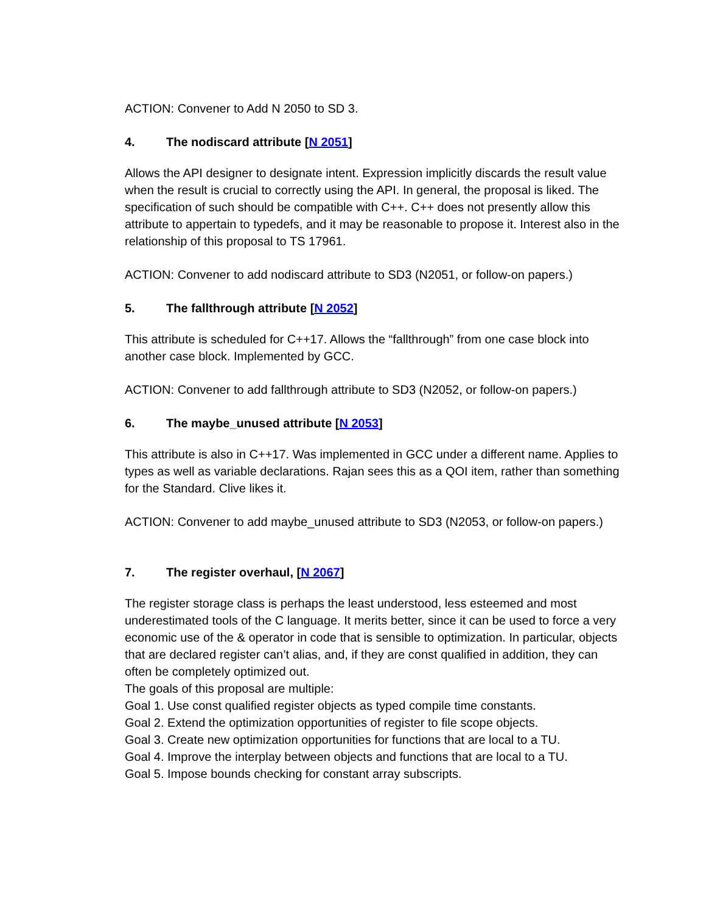ACTION: Convener to Add N 2050 to SD 3.
4. The nodiscard attribute [N 2051]
Allows the API designer to designate intent. Expression implicitly discards the result value when the result is crucial to correctly using the API. In general, the proposal is liked. The specification of such should be compatible with C++. C++ does not presently allow this attribute to appertain to typedefs, and it may be reasonable to propose it. Interest also in the relationship of this proposal to TS 17961.
ACTION: Convener to add nodiscard attribute to SD3 (N2051, or follow-on papers.)
5. The fallthrough attribute [N 2052]
This attribute is scheduled for C++17. Allows the “fallthrough” from one case block into another case block. Implemented by GCC.
ACTION: Convener to add fallthrough attribute to SD3 (N2052, or follow-on papers.)
6. The maybe_unused attribute [N 2053]
This attribute is also in C++17. Was implemented in GCC under a different name. Applies to types as well as variable declarations. Rajan sees this as a QOI item, rather than something for the Standard. Clive likes it.
ACTION: Convener to add maybe_unused attribute to SD3 (N2053, or follow-on papers.)
7. The register overhaul, [N 2067]
The register storage class is perhaps the least understood, less esteemed and most underestimated tools of the C language. It merits better, since it can be used to force a very economic use of the & operator in code that is sensible to optimization. In particular, objects that are declared register can’t alias, and, if they are const qualified in addition, they can often be completely optimized out.
The goals of this proposal are multiple:
Goal 1. Use const qualified register objects as typed compile time constants.
Goal 2. Extend the optimization opportunities of register to file scope objects.
Goal 3. Create new optimization opportunities for functions that are local to a TU.
Goal 4. Improve the interplay between objects and functions that are local to a TU.
Goal 5. Impose bounds checking for constant array subscripts.